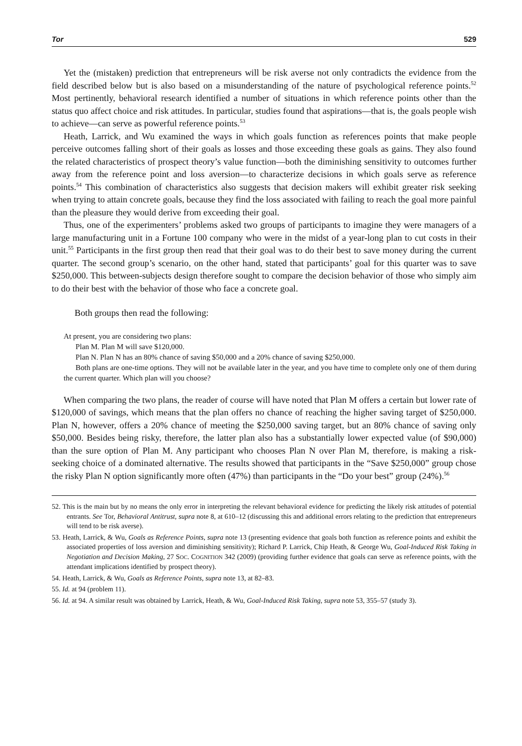Tor 529
Yet the (mistaken) prediction that entrepreneurs will be risk averse not only contradicts the evidence from the field described below but is also based on a misunderstanding of the nature of psychological reference points.<sup>52</sup> Most pertinently, behavioral research identified a number of situations in which reference points other than the status quo affect choice and risk attitudes. In particular, studies found that aspirations—that is, the goals people wish to achieve—can serve as powerful reference points.<sup>53</sup>
Heath, Larrick, and Wu examined the ways in which goals function as references points that make people perceive outcomes falling short of their goals as losses and those exceeding these goals as gains. They also found the related characteristics of prospect theory’s value function—both the diminishing sensitivity to outcomes further away from the reference point and loss aversion—to characterize decisions in which goals serve as reference points.<sup>54</sup> This combination of characteristics also suggests that decision makers will exhibit greater risk seeking when trying to attain concrete goals, because they find the loss associated with failing to reach the goal more painful than the pleasure they would derive from exceeding their goal.
Thus, one of the experimenters’ problems asked two groups of participants to imagine they were managers of a large manufacturing unit in a Fortune 100 company who were in the midst of a year-long plan to cut costs in their unit.<sup>55</sup> Participants in the first group then read that their goal was to do their best to save money during the current quarter. The second group’s scenario, on the other hand, stated that participants’ goal for this quarter was to save $250,000. This between-subjects design therefore sought to compare the decision behavior of those who simply aim to do their best with the behavior of those who face a concrete goal.
Both groups then read the following:
At present, you are considering two plans:
Plan M. Plan M will save $120,000.
Plan N. Plan N has an 80% chance of saving $50,000 and a 20% chance of saving $250,000.
Both plans are one-time options. They will not be available later in the year, and you have time to complete only one of them during the current quarter. Which plan will you choose?
When comparing the two plans, the reader of course will have noted that Plan M offers a certain but lower rate of $120,000 of savings, which means that the plan offers no chance of reaching the higher saving target of $250,000. Plan N, however, offers a 20% chance of meeting the $250,000 saving target, but an 80% chance of saving only $50,000. Besides being risky, therefore, the latter plan also has a substantially lower expected value (of $90,000) than the sure option of Plan M. Any participant who chooses Plan N over Plan M, therefore, is making a risk-seeking choice of a dominated alternative. The results showed that participants in the “Save $250,000” group chose the risky Plan N option significantly more often (47%) than participants in the “Do your best” group (24%).<sup>56</sup>
52. This is the main but by no means the only error in interpreting the relevant behavioral evidence for predicting the likely risk attitudes of potential entrants. See Tor, Behavioral Antitrust, supra note 8, at 610–12 (discussing this and additional errors relating to the prediction that entrepreneurs will tend to be risk averse).
53. Heath, Larrick, & Wu, Goals as Reference Points, supra note 13 (presenting evidence that goals both function as reference points and exhibit the associated properties of loss aversion and diminishing sensitivity); Richard P. Larrick, Chip Heath, & George Wu, Goal-Induced Risk Taking in Negotiation and Decision Making, 27 SOC. COGNITION 342 (2009) (providing further evidence that goals can serve as reference points, with the attendant implications identified by prospect theory).
54. Heath, Larrick, & Wu, Goals as Reference Points, supra note 13, at 82–83.
55. Id. at 94 (problem 11).
56. Id. at 94. A similar result was obtained by Larrick, Heath, & Wu, Goal-Induced Risk Taking, supra note 53, 355–57 (study 3).